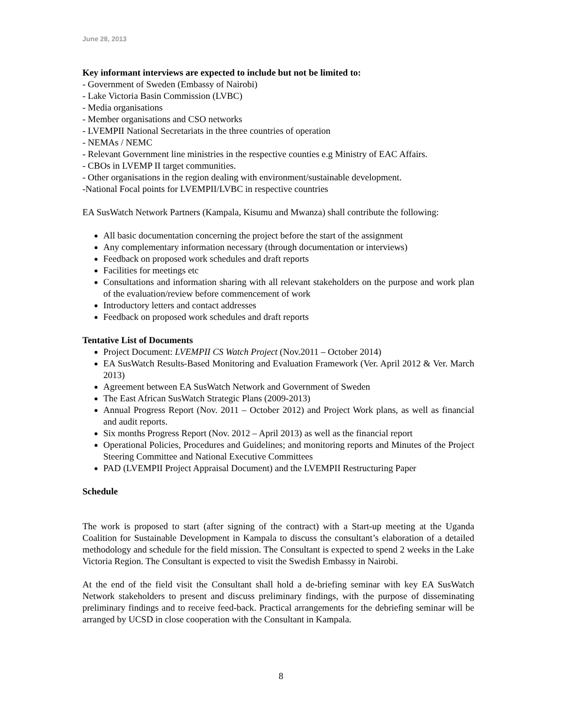June 28, 2013
Key informant interviews are expected to include but not be limited to:
- Government of Sweden (Embassy of Nairobi)
- Lake Victoria Basin Commission (LVBC)
- Media organisations
- Member organisations and CSO networks
- LVEMPII National Secretariats in the three countries of operation
- NEMAs / NEMC
- Relevant Government line ministries in the respective counties e.g Ministry of EAC Affairs.
- CBOs in LVEMP II target communities.
- Other organisations in the region dealing with environment/sustainable development.
-National Focal points for LVEMPII/LVBC in respective countries
EA SusWatch Network Partners (Kampala, Kisumu and Mwanza) shall contribute the following:
All basic documentation concerning the project before the start of the assignment
Any complementary information necessary (through documentation or interviews)
Feedback on proposed work schedules and draft reports
Facilities for meetings etc
Consultations and information sharing with all relevant stakeholders on the purpose and work plan of the evaluation/review before commencement of work
Introductory letters and contact addresses
Feedback on proposed work schedules and draft reports
Tentative List of Documents
Project Document: LVEMPII CS Watch Project (Nov.2011 – October 2014)
EA SusWatch Results-Based Monitoring and Evaluation Framework (Ver. April 2012 & Ver. March 2013)
Agreement between EA SusWatch Network and Government of Sweden
The East African SusWatch Strategic Plans (2009-2013)
Annual Progress Report (Nov. 2011 – October 2012) and Project Work plans, as well as financial and audit reports.
Six months Progress Report (Nov. 2012 – April 2013) as well as the financial report
Operational Policies, Procedures and Guidelines; and monitoring reports and Minutes of the Project Steering Committee and National Executive Committees
PAD (LVEMPII Project Appraisal Document) and the LVEMPII Restructuring Paper
Schedule
The work is proposed to start (after signing of the contract) with a Start-up meeting at the Uganda Coalition for Sustainable Development in Kampala to discuss the consultant’s elaboration of a detailed methodology and schedule for the field mission. The Consultant is expected to spend 2 weeks in the Lake Victoria Region. The Consultant is expected to visit the Swedish Embassy in Nairobi.
At the end of the field visit the Consultant shall hold a de-briefing seminar with key EA SusWatch Network stakeholders to present and discuss preliminary findings, with the purpose of disseminating preliminary findings and to receive feed-back. Practical arrangements for the debriefing seminar will be arranged by UCSD in close cooperation with the Consultant in Kampala.
8